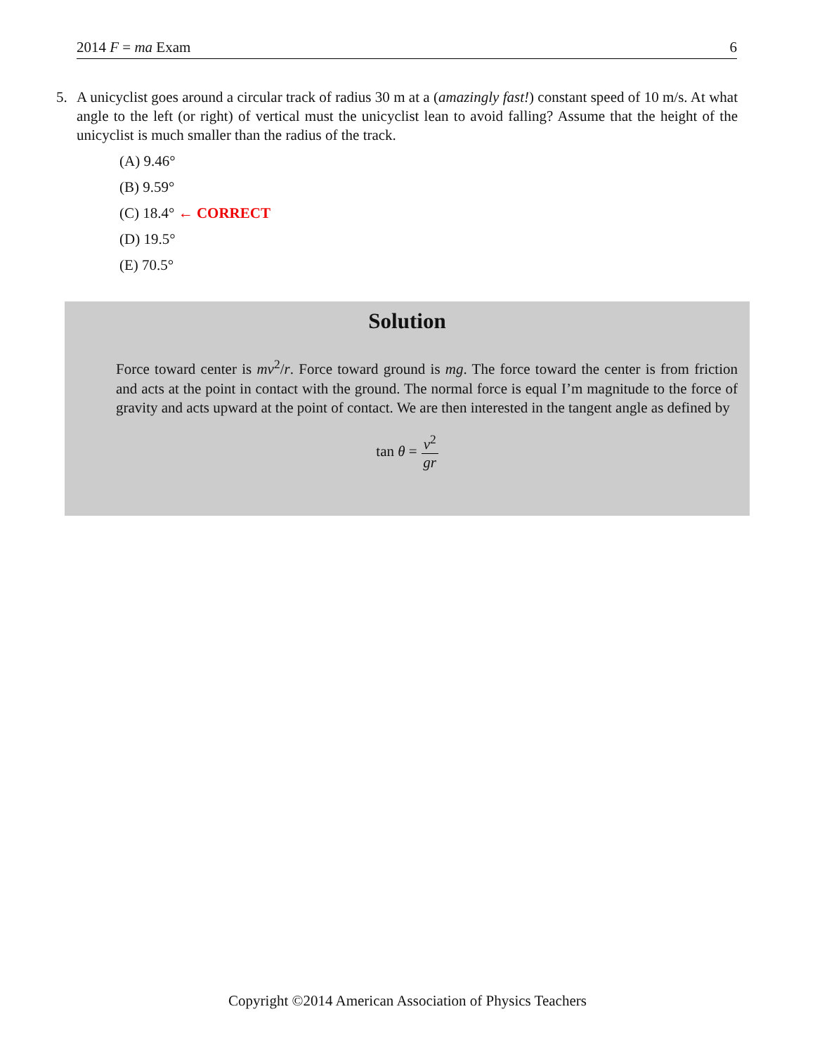2014 F = ma Exam 6
5.
A unicyclist goes around a circular track of radius 30 m at a (amazingly fast!) constant speed of 10 m/s. At what angle to the left (or right) of vertical must the unicyclist lean to avoid falling? Assume that the height of the unicyclist is much smaller than the radius of the track.
(A) 9.46°
(B) 9.59°
(C) 18.4° ← CORRECT
(D) 19.5°
(E) 70.5°
Solution
Force toward center is mv<sup>2</sup>/r. Force toward ground is mg. The force toward the center is from friction and acts at the point in contact with the ground. The normal force is equal I’m magnitude to the force of gravity and acts upward at the point of contact. We are then interested in the tangent angle as defined by
tan θ = v<sup>2</sup> gr
Copyright ©2014 American Association of Physics Teachers